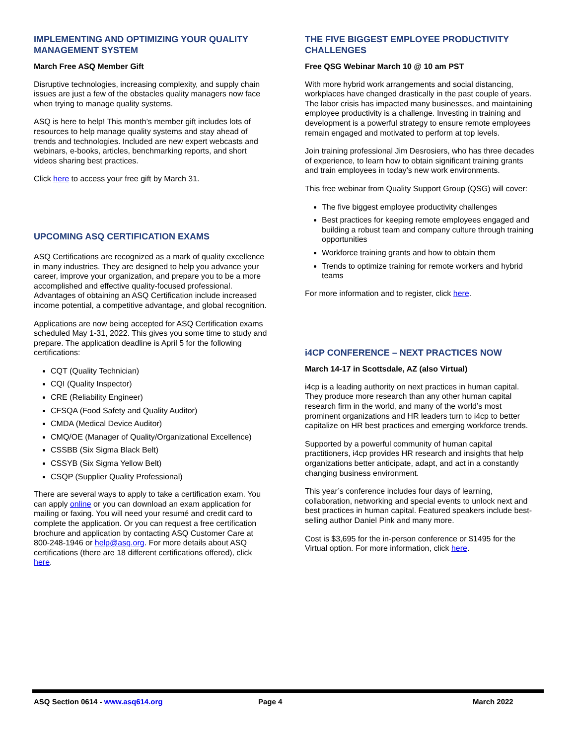IMPLEMENTING AND OPTIMIZING YOUR QUALITY MANAGEMENT SYSTEM
March Free ASQ Member Gift
Disruptive technologies, increasing complexity, and supply chain issues are just a few of the obstacles quality managers now face when trying to manage quality systems.
ASQ is here to help! This month’s member gift includes lots of resources to help manage quality systems and stay ahead of trends and technologies. Included are new expert webcasts and webinars, e-books, articles, benchmarking reports, and short videos sharing best practices.
Click here to access your free gift by March 31.
UPCOMING ASQ CERTIFICATION EXAMS
ASQ Certifications are recognized as a mark of quality excellence in many industries. They are designed to help you advance your career, improve your organization, and prepare you to be a more accomplished and effective quality-focused professional. Advantages of obtaining an ASQ Certification include increased income potential, a competitive advantage, and global recognition.
Applications are now being accepted for ASQ Certification exams scheduled May 1-31, 2022. This gives you some time to study and prepare. The application deadline is April 5 for the following certifications:
CQT (Quality Technician)
CQI (Quality Inspector)
CRE (Reliability Engineer)
CFSQA (Food Safety and Quality Auditor)
CMDA (Medical Device Auditor)
CMQ/OE (Manager of Quality/Organizational Excellence)
CSSBB (Six Sigma Black Belt)
CSSYB (Six Sigma Yellow Belt)
CSQP (Supplier Quality Professional)
There are several ways to apply to take a certification exam. You can apply online or you can download an exam application for mailing or faxing. You will need your resumé and credit card to complete the application. Or you can request a free certification brochure and application by contacting ASQ Customer Care at 800-248-1946 or help@asq.org. For more details about ASQ certifications (there are 18 different certifications offered), click here.
THE FIVE BIGGEST EMPLOYEE PRODUCTIVITY CHALLENGES
Free QSG Webinar March 10 @ 10 am PST
With more hybrid work arrangements and social distancing, workplaces have changed drastically in the past couple of years. The labor crisis has impacted many businesses, and maintaining employee productivity is a challenge. Investing in training and development is a powerful strategy to ensure remote employees remain engaged and motivated to perform at top levels.
Join training professional Jim Desrosiers, who has three decades of experience, to learn how to obtain significant training grants and train employees in today’s new work environments.
This free webinar from Quality Support Group (QSG) will cover:
The five biggest employee productivity challenges
Best practices for keeping remote employees engaged and building a robust team and company culture through training opportunities
Workforce training grants and how to obtain them
Trends to optimize training for remote workers and hybrid teams
For more information and to register, click here.
i4CP CONFERENCE – NEXT PRACTICES NOW
March 14-17 in Scottsdale, AZ (also Virtual)
i4cp is a leading authority on next practices in human capital. They produce more research than any other human capital research firm in the world, and many of the world’s most prominent organizations and HR leaders turn to i4cp to better capitalize on HR best practices and emerging workforce trends.
Supported by a powerful community of human capital practitioners, i4cp provides HR research and insights that help organizations better anticipate, adapt, and act in a constantly changing business environment.
This year’s conference includes four days of learning, collaboration, networking and special events to unlock next and best practices in human capital. Featured speakers include best-selling author Daniel Pink and many more.
Cost is $3,695 for the in-person conference or $1495 for the Virtual option. For more information, click here.
ASQ Section 0614 - www.asq614.org Page 4 March 2022